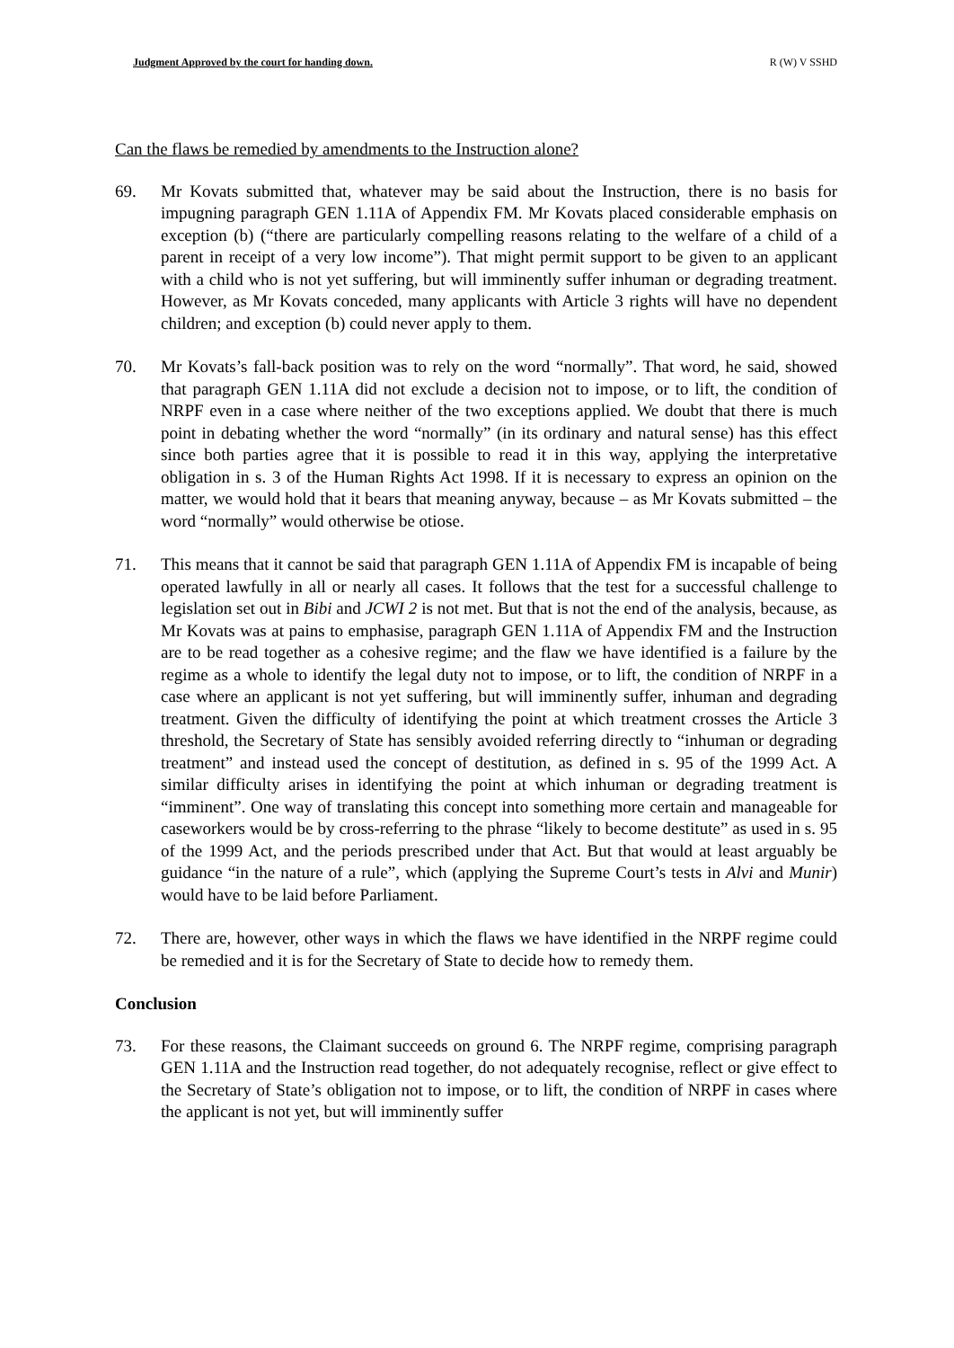Judgment Approved by the court for handing down. R (W) V SSHD
Can the flaws be remedied by amendments to the Instruction alone?
69. Mr Kovats submitted that, whatever may be said about the Instruction, there is no basis for impugning paragraph GEN 1.11A of Appendix FM. Mr Kovats placed considerable emphasis on exception (b) (“there are particularly compelling reasons relating to the welfare of a child of a parent in receipt of a very low income”). That might permit support to be given to an applicant with a child who is not yet suffering, but will imminently suffer inhuman or degrading treatment. However, as Mr Kovats conceded, many applicants with Article 3 rights will have no dependent children; and exception (b) could never apply to them.
70. Mr Kovats’s fall-back position was to rely on the word “normally”. That word, he said, showed that paragraph GEN 1.11A did not exclude a decision not to impose, or to lift, the condition of NRPF even in a case where neither of the two exceptions applied. We doubt that there is much point in debating whether the word “normally” (in its ordinary and natural sense) has this effect since both parties agree that it is possible to read it in this way, applying the interpretative obligation in s. 3 of the Human Rights Act 1998. If it is necessary to express an opinion on the matter, we would hold that it bears that meaning anyway, because – as Mr Kovats submitted – the word “normally” would otherwise be otiose.
71. This means that it cannot be said that paragraph GEN 1.11A of Appendix FM is incapable of being operated lawfully in all or nearly all cases. It follows that the test for a successful challenge to legislation set out in Bibi and JCWI 2 is not met. But that is not the end of the analysis, because, as Mr Kovats was at pains to emphasise, paragraph GEN 1.11A of Appendix FM and the Instruction are to be read together as a cohesive regime; and the flaw we have identified is a failure by the regime as a whole to identify the legal duty not to impose, or to lift, the condition of NRPF in a case where an applicant is not yet suffering, but will imminently suffer, inhuman and degrading treatment. Given the difficulty of identifying the point at which treatment crosses the Article 3 threshold, the Secretary of State has sensibly avoided referring directly to “inhuman or degrading treatment” and instead used the concept of destitution, as defined in s. 95 of the 1999 Act. A similar difficulty arises in identifying the point at which inhuman or degrading treatment is “imminent”. One way of translating this concept into something more certain and manageable for caseworkers would be by cross-referring to the phrase “likely to become destitute” as used in s. 95 of the 1999 Act, and the periods prescribed under that Act. But that would at least arguably be guidance “in the nature of a rule”, which (applying the Supreme Court’s tests in Alvi and Munir) would have to be laid before Parliament.
72. There are, however, other ways in which the flaws we have identified in the NRPF regime could be remedied and it is for the Secretary of State to decide how to remedy them.
Conclusion
73. For these reasons, the Claimant succeeds on ground 6. The NRPF regime, comprising paragraph GEN 1.11A and the Instruction read together, do not adequately recognise, reflect or give effect to the Secretary of State’s obligation not to impose, or to lift, the condition of NRPF in cases where the applicant is not yet, but will imminently suffer